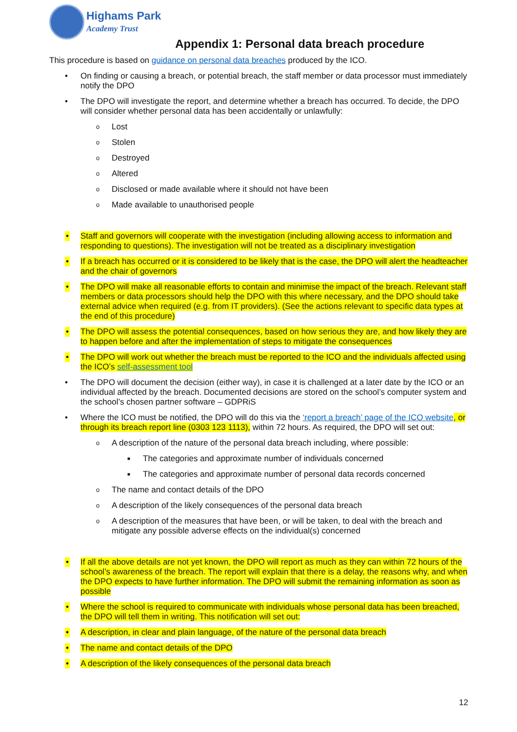Highams Park
Academy Trust
Appendix 1: Personal data breach procedure
This procedure is based on guidance on personal data breaches produced by the ICO.
• On finding or causing a breach, or potential breach, the staff member or data processor must immediately notify the DPO
• The DPO will investigate the report, and determine whether a breach has occurred. To decide, the DPO will consider whether personal data has been accidentally or unlawfully:
o Lost
o Stolen
o Destroyed
o Altered
o Disclosed or made available where it should not have been
o Made available to unauthorised people
• Staff and governors will cooperate with the investigation (including allowing access to information and responding to questions). The investigation will not be treated as a disciplinary investigation
• If a breach has occurred or it is considered to be likely that is the case, the DPO will alert the headteacher and the chair of governors
• The DPO will make all reasonable efforts to contain and minimise the impact of the breach. Relevant staff members or data processors should help the DPO with this where necessary, and the DPO should take external advice when required (e.g. from IT providers). (See the actions relevant to specific data types at the end of this procedure)
• The DPO will assess the potential consequences, based on how serious they are, and how likely they are to happen before and after the implementation of steps to mitigate the consequences
• The DPO will work out whether the breach must be reported to the ICO and the individuals affected using the ICO’s self-assessment tool
• The DPO will document the decision (either way), in case it is challenged at a later date by the ICO or an individual affected by the breach. Documented decisions are stored on the school’s computer system and the school’s chosen partner software – GDPRiS
• Where the ICO must be notified, the DPO will do this via the ‘report a breach’ page of the ICO website, or through its breach report line (0303 123 1113), within 72 hours. As required, the DPO will set out:
o A description of the nature of the personal data breach including, where possible:
■ The categories and approximate number of individuals concerned
■ The categories and approximate number of personal data records concerned
o The name and contact details of the DPO
o A description of the likely consequences of the personal data breach
o A description of the measures that have been, or will be taken, to deal with the breach and mitigate any possible adverse effects on the individual(s) concerned
• If all the above details are not yet known, the DPO will report as much as they can within 72 hours of the school’s awareness of the breach. The report will explain that there is a delay, the reasons why, and when the DPO expects to have further information. The DPO will submit the remaining information as soon as possible
• Where the school is required to communicate with individuals whose personal data has been breached, the DPO will tell them in writing. This notification will set out:
• A description, in clear and plain language, of the nature of the personal data breach
• The name and contact details of the DPO
• A description of the likely consequences of the personal data breach
12